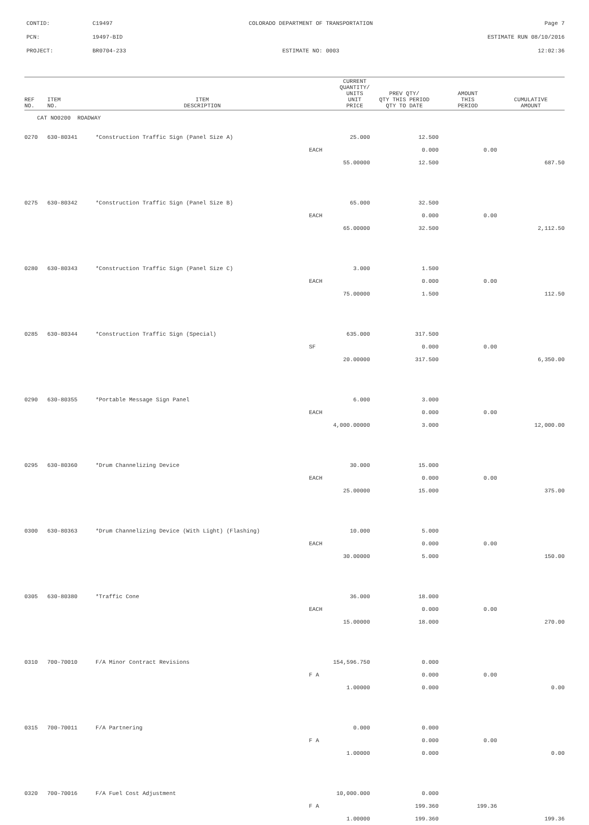CONTID: C19497 COLORADO DEPARTMENT OF TRANSPORTATION Page 7
PCN: 19497-BID ESTIMATE RUN 08/10/2016
PROJECT: BR0704-233 ESTIMATE NO: 0003 12:02:36
| REF NO. | ITEM NO. | ITEM DESCRIPTION | | CURRENT QUANTITY/ UNITS UNIT PRICE | PREV QTY/ QTY THIS PERIOD QTY TO DATE | AMOUNT THIS PERIOD | CUMULATIVE AMOUNT |
| --- | --- | --- | --- | --- | --- | --- | --- |
| CAT NO0200 ROADWAY | | | | | | | |
| 0270 | 630-80341 | *Construction Traffic Sign (Panel Size A) | 25.000 | | 12.500 | | |
| | | | EACH | | 0.000 | 0.00 | |
| | | | 55.00000 | | 12.500 | | 687.50 |
| 0275 | 630-80342 | *Construction Traffic Sign (Panel Size B) | 65.000 | | 32.500 | | |
| | | | EACH | | 0.000 | 0.00 | |
| | | | 65.00000 | | 32.500 | | 2,112.50 |
| 0280 | 630-80343 | *Construction Traffic Sign (Panel Size C) | 3.000 | | 1.500 | | |
| | | | EACH | | 0.000 | 0.00 | |
| | | | 75.00000 | | 1.500 | | 112.50 |
| 0285 | 630-80344 | *Construction Traffic Sign (Special) | 635.000 | | 317.500 | | |
| | | | SF | | 0.000 | 0.00 | |
| | | | 20.00000 | | 317.500 | | 6,350.00 |
| 0290 | 630-80355 | *Portable Message Sign Panel | 6.000 | | 3.000 | | |
| | | | EACH | | 0.000 | 0.00 | |
| | | | 4,000.00000 | | 3.000 | | 12,000.00 |
| 0295 | 630-80360 | *Drum Channelizing Device | 30.000 | | 15.000 | | |
| | | | EACH | | 0.000 | 0.00 | |
| | | | 25.00000 | | 15.000 | | 375.00 |
| 0300 | 630-80363 | *Drum Channelizing Device (With Light) (Flashing) | 10.000 | | 5.000 | | |
| | | | EACH | | 0.000 | 0.00 | |
| | | | 30.00000 | | 5.000 | | 150.00 |
| 0305 | 630-80380 | *Traffic Cone | 36.000 | | 18.000 | | |
| | | | EACH | | 0.000 | 0.00 | |
| | | | 15.00000 | | 18.000 | | 270.00 |
| 0310 | 700-70010 | F/A Minor Contract Revisions | 154,596.750 | | 0.000 | | |
| | | | F A | | 0.000 | 0.00 | |
| | | | 1.00000 | | 0.000 | | 0.00 |
| 0315 | 700-70011 | F/A Partnering | 0.000 | | 0.000 | | |
| | | | F A | | 0.000 | 0.00 | |
| | | | 1.00000 | | 0.000 | | 0.00 |
| 0320 | 700-70016 | F/A Fuel Cost Adjustment | 10,000.000 | | 0.000 | | |
| | | | F A | | 199.360 | 199.36 | |
| | | | 1.00000 | | 199.360 | | 199.36 |